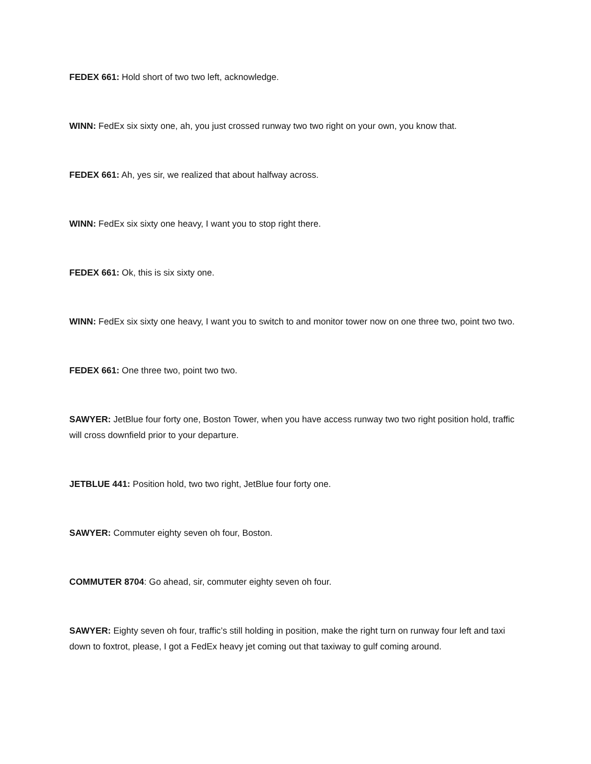FEDEX 661: Hold short of two two left, acknowledge.
WINN: FedEx six sixty one, ah, you just crossed runway two two right on your own, you know that.
FEDEX 661: Ah, yes sir, we realized that about halfway across.
WINN: FedEx six sixty one heavy, I want you to stop right there.
FEDEX 661: Ok, this is six sixty one.
WINN: FedEx six sixty one heavy, I want you to switch to and monitor tower now on one three two, point two two.
FEDEX 661: One three two, point two two.
SAWYER: JetBlue four forty one, Boston Tower, when you have access runway two two right position hold, traffic will cross downfield prior to your departure.
JETBLUE 441: Position hold, two two right, JetBlue four forty one.
SAWYER: Commuter eighty seven oh four, Boston.
COMMUTER 8704: Go ahead, sir, commuter eighty seven oh four.
SAWYER: Eighty seven oh four, traffic’s still holding in position, make the right turn on runway four left and taxi down to foxtrot, please, I got a FedEx heavy jet coming out that taxiway to gulf coming around.